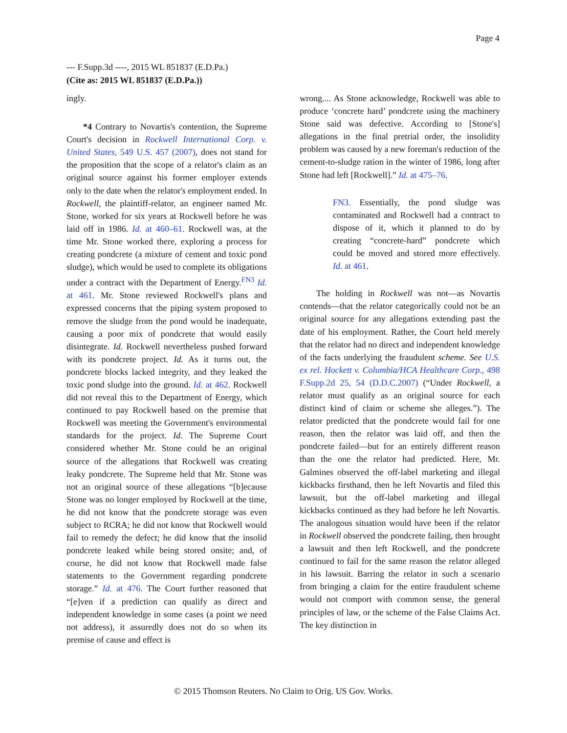Page 4
--- F.Supp.3d ----, 2015 WL 851837 (E.D.Pa.)
(Cite as: 2015 WL 851837 (E.D.Pa.))
ingly.
*4 Contrary to Novartis's contention, the Supreme Court's decision in Rockwell International Corp. v. United States, 549 U.S. 457 (2007), does not stand for the proposition that the scope of a relator's claim as an original source against his former employer extends only to the date when the relator's employment ended. In Rockwell, the plaintiff-relator, an engineer named Mr. Stone, worked for six years at Rockwell before he was laid off in 1986. Id. at 460–61. Rockwell was, at the time Mr. Stone worked there, exploring a process for creating pondcrete (a mixture of cement and toxic pond sludge), which would be used to complete its obligations under a contract with the Department of Energy.<sup>FN3</sup> Id. at 461. Mr. Stone reviewed Rockwell's plans and expressed concerns that the piping system proposed to remove the sludge from the pond would be inadequate, causing a poor mix of pondcrete that would easily disintegrate. Id. Rockwell nevertheless pushed forward with its pondcrete project. Id. As it turns out, the pondcrete blocks lacked integrity, and they leaked the toxic pond sludge into the ground. Id. at 462. Rockwell did not reveal this to the Department of Energy, which continued to pay Rockwell based on the premise that Rockwell was meeting the Government's environmental standards for the project. Id. The Supreme Court considered whether Mr. Stone could be an original source of the allegations that Rockwell was creating leaky pondcrete. The Supreme held that Mr. Stone was not an original source of these allegations “[b]ecause Stone was no longer employed by Rockwell at the time, he did not know that the pondcrete storage was even subject to RCRA; he did not know that Rockwell would fail to remedy the defect; he did know that the insolid pondcrete leaked while being stored onsite; and, of course, he did not know that Rockwell made false statements to the Government regarding pondcrete storage.” Id. at 476. The Court further reasoned that “[e]ven if a prediction can qualify as direct and independent knowledge in some cases (a point we need not address), it assuredly does not do so when its premise of cause and effect is
wrong.... As Stone acknowledge, Rockwell was able to produce ‘concrete hard’ pondcrete using the machinery Stone said was defective. According to [Stone's] allegations in the final pretrial order, the insolidity problem was caused by a new foreman's reduction of the cement-to-sludge ration in the winter of 1986, long after Stone had left [Rockwell].” Id. at 475–76.
FN3. Essentially, the pond sludge was contaminated and Rockwell had a contract to dispose of it, which it planned to do by creating “concrete-hard” pondcrete which could be moved and stored more effectively. Id. at 461.
The holding in Rockwell was not—as Novartis contends—that the relator categorically could not be an original source for any allegations extending past the date of his employment. Rather, the Court held merely that the relator had no direct and independent knowledge of the facts underlying the fraudulent scheme. See U.S. ex rel. Hockett v. Columbia/HCA Healthcare Corp., 498 F.Supp.2d 25, 54 (D.D.C.2007) (“Under Rockwell, a relator must qualify as an original source for each distinct kind of claim or scheme she alleges.”). The relator predicted that the pondcrete would fail for one reason, then the relator was laid off, and then the pondcrete failed—but for an entirely different reason than the one the relator had predicted. Here, Mr. Galmines observed the off-label marketing and illegal kickbacks firsthand, then he left Novartis and filed this lawsuit, but the off-label marketing and illegal kickbacks continued as they had before he left Novartis. The analogous situation would have been if the relator in Rockwell observed the pondcrete failing, then brought a lawsuit and then left Rockwell, and the pondcrete continued to fail for the same reason the relator alleged in his lawsuit. Barring the relator in such a scenario from bringing a claim for the entire fraudulent scheme would not comport with common sense, the general principles of law, or the scheme of the False Claims Act. The key distinction in
© 2015 Thomson Reuters. No Claim to Orig. US Gov. Works.